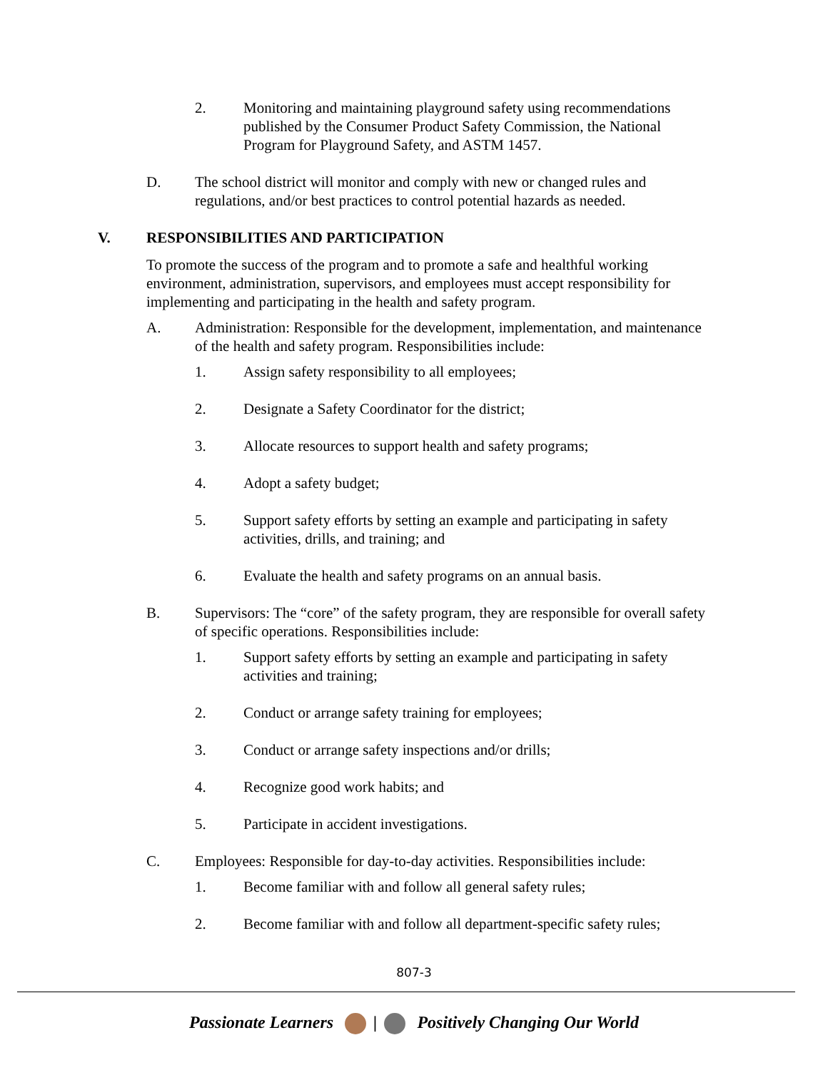2. Monitoring and maintaining playground safety using recommendations published by the Consumer Product Safety Commission, the National Program for Playground Safety, and ASTM 1457.
D. The school district will monitor and comply with new or changed rules and regulations, and/or best practices to control potential hazards as needed.
V. RESPONSIBILITIES AND PARTICIPATION
To promote the success of the program and to promote a safe and healthful working environment, administration, supervisors, and employees must accept responsibility for implementing and participating in the health and safety program.
A. Administration: Responsible for the development, implementation, and maintenance of the health and safety program. Responsibilities include:
1. Assign safety responsibility to all employees;
2. Designate a Safety Coordinator for the district;
3. Allocate resources to support health and safety programs;
4. Adopt a safety budget;
5. Support safety efforts by setting an example and participating in safety activities, drills, and training; and
6. Evaluate the health and safety programs on an annual basis.
B. Supervisors: The “core” of the safety program, they are responsible for overall safety of specific operations. Responsibilities include:
1. Support safety efforts by setting an example and participating in safety activities and training;
2. Conduct or arrange safety training for employees;
3. Conduct or arrange safety inspections and/or drills;
4. Recognize good work habits; and
5. Participate in accident investigations.
C. Employees: Responsible for day-to-day activities. Responsibilities include:
1. Become familiar with and follow all general safety rules;
2. Become familiar with and follow all department-specific safety rules;
807-3
Passionate Learners | Positively Changing Our World